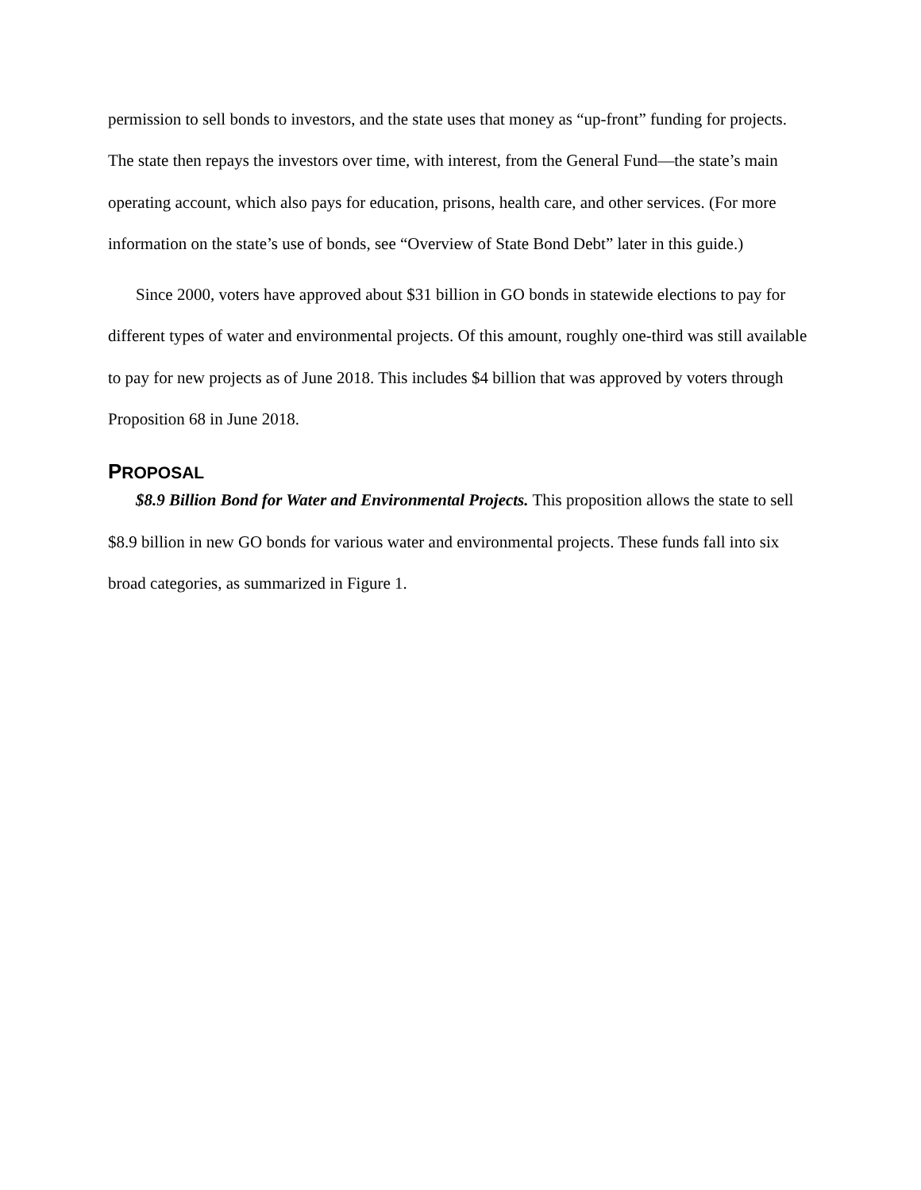permission to sell bonds to investors, and the state uses that money as “up-front” funding for projects. The state then repays the investors over time, with interest, from the General Fund—the state’s main operating account, which also pays for education, prisons, health care, and other services. (For more information on the state’s use of bonds, see “Overview of State Bond Debt” later in this guide.)
Since 2000, voters have approved about $31 billion in GO bonds in statewide elections to pay for different types of water and environmental projects. Of this amount, roughly one-third was still available to pay for new projects as of June 2018. This includes $4 billion that was approved by voters through Proposition 68 in June 2018.
PROPOSAL
$8.9 Billion Bond for Water and Environmental Projects. This proposition allows the state to sell $8.9 billion in new GO bonds for various water and environmental projects. These funds fall into six broad categories, as summarized in Figure 1.